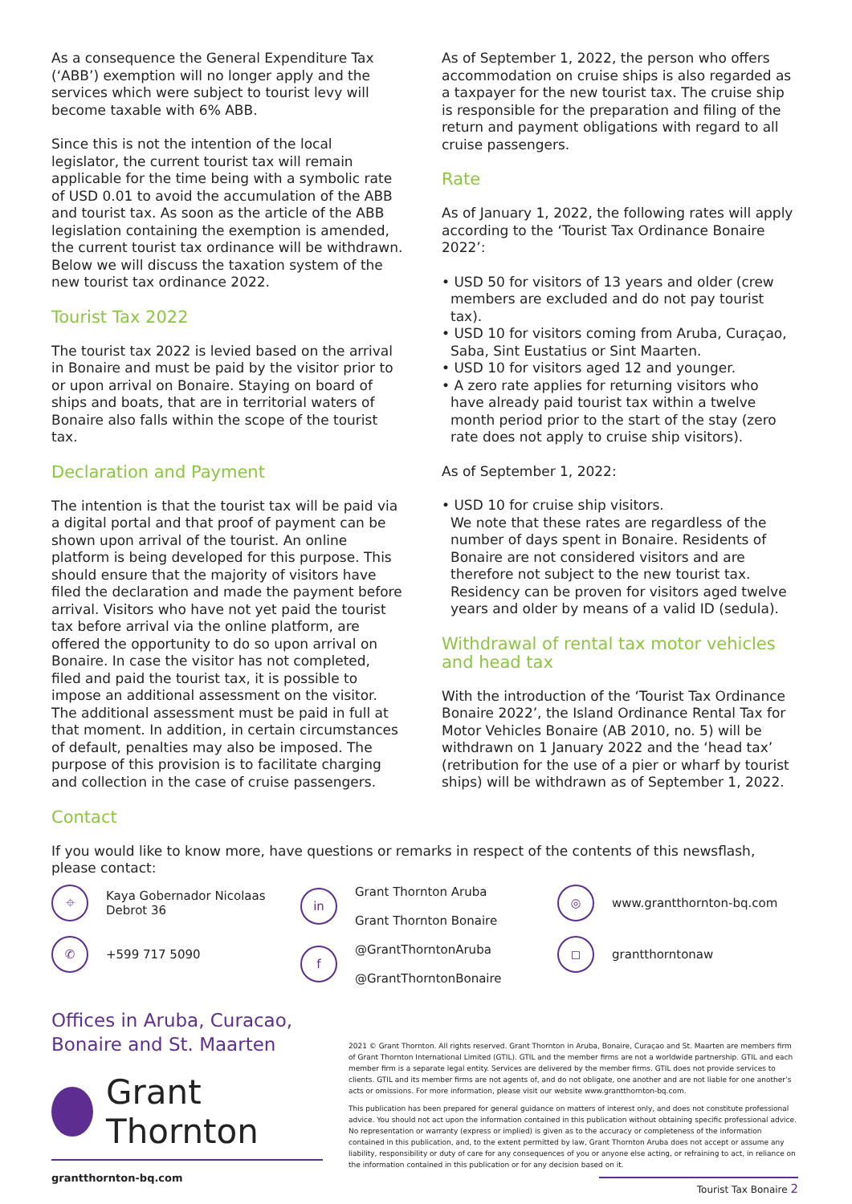As a consequence the General Expenditure Tax (‘ABB’) exemption will no longer apply and the services which were subject to tourist levy will become taxable with 6% ABB.
Since this is not the intention of the local legislator, the current tourist tax will remain applicable for the time being with a symbolic rate of USD 0.01 to avoid the accumulation of the ABB and tourist tax. As soon as the article of the ABB legislation containing the exemption is amended, the current tourist tax ordinance will be withdrawn. Below we will discuss the taxation system of the new tourist tax ordinance 2022.
Tourist Tax 2022
The tourist tax 2022 is levied based on the arrival in Bonaire and must be paid by the visitor prior to or upon arrival on Bonaire. Staying on board of ships and boats, that are in territorial waters of Bonaire also falls within the scope of the tourist tax.
Declaration and Payment
The intention is that the tourist tax will be paid via a digital portal and that proof of payment can be shown upon arrival of the tourist. An online platform is being developed for this purpose. This should ensure that the majority of visitors have filed the declaration and made the payment before arrival. Visitors who have not yet paid the tourist tax before arrival via the online platform, are offered the opportunity to do so upon arrival on Bonaire. In case the visitor has not completed, filed and paid the tourist tax, it is possible to impose an additional assessment on the visitor. The additional assessment must be paid in full at that moment. In addition, in certain circumstances of default, penalties may also be imposed. The purpose of this provision is to facilitate charging and collection in the case of cruise passengers.
As of September 1, 2022, the person who offers accommodation on cruise ships is also regarded as a taxpayer for the new tourist tax. The cruise ship is responsible for the preparation and filing of the return and payment obligations with regard to all cruise passengers.
Rate
As of January 1, 2022, the following rates will apply according to the ‘Tourist Tax Ordinance Bonaire 2022’:
• USD 50 for visitors of 13 years and older (crew members are excluded and do not pay tourist tax).
• USD 10 for visitors coming from Aruba, Curaçao, Saba, Sint Eustatius or Sint Maarten.
• USD 10 for visitors aged 12 and younger.
• A zero rate applies for returning visitors who have already paid tourist tax within a twelve month period prior to the start of the stay (zero rate does not apply to cruise ship visitors).
As of September 1, 2022:
• USD 10 for cruise ship visitors.
We note that these rates are regardless of the number of days spent in Bonaire. Residents of Bonaire are not considered visitors and are therefore not subject to the new tourist tax. Residency can be proven for visitors aged twelve years and older by means of a valid ID (sedula).
Withdrawal of rental tax motor vehicles and head tax
With the introduction of the ‘Tourist Tax Ordinance Bonaire 2022’, the Island Ordinance Rental Tax for Motor Vehicles Bonaire (AB 2010, no. 5) will be withdrawn on 1 January 2022 and the ‘head tax’ (retribution for the use of a pier or wharf by tourist ships) will be withdrawn as of September 1, 2022.
Contact
If you would like to know more, have questions or remarks in respect of the contents of this newsflash, please contact:
⌖ Kaya Gobernador Nicolaas
Debrot 36
✆ +599 717 5090
in Grant Thornton Aruba
Grant Thornton Bonaire
f @GrantThorntonAruba
@GrantThorntonBonaire
◎ www.grantthornton-bq.com
◻ grantthorntonaw
Offices in Aruba, Curacao,
Bonaire and St. Maarten
Grant Thornton
grantthornton-bq.com
2021 © Grant Thornton. All rights reserved. Grant Thornton in Aruba, Bonaire, Curaçao and St. Maarten are members firm of Grant Thornton International Limited (GTIL). GTIL and the member firms are not a worldwide partnership. GTIL and each member firm is a separate legal entity. Services are delivered by the member firms. GTIL does not provide services to clients. GTIL and its member firms are not agents of, and do not obligate, one another and are not liable for one another’s acts or omissions. For more information, please visit our website www.grantthornton-bq.com.
This publication has been prepared for general guidance on matters of interest only, and does not constitute professional advice. You should not act upon the information contained in this publication without obtaining specific professional advice. No representation or warranty (express or implied) is given as to the accuracy or completeness of the information contained in this publication, and, to the extent permitted by law, Grant Thornton Aruba does not accept or assume any liability, responsibility or duty of care for any consequences of you or anyone else acting, or refraining to act, in reliance on the information contained in this publication or for any decision based on it.
Tourist Tax Bonaire 2